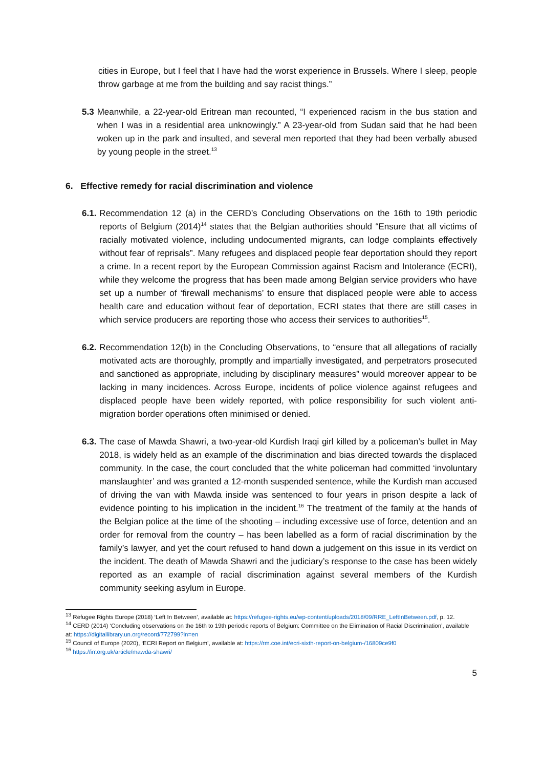cities in Europe, but I feel that I have had the worst experience in Brussels. Where I sleep, people throw garbage at me from the building and say racist things.”
5.3 Meanwhile, a 22-year-old Eritrean man recounted, “I experienced racism in the bus station and when I was in a residential area unknowingly.” A 23-year-old from Sudan said that he had been woken up in the park and insulted, and several men reported that they had been verbally abused by young people in the street.<sup>13</sup>
6. Effective remedy for racial discrimination and violence
6.1. Recommendation 12 (a) in the CERD’s Concluding Observations on the 16th to 19th periodic reports of Belgium (2014)<sup>14</sup> states that the Belgian authorities should “Ensure that all victims of racially motivated violence, including undocumented migrants, can lodge complaints effectively without fear of reprisals”. Many refugees and displaced people fear deportation should they report a crime. In a recent report by the European Commission against Racism and Intolerance (ECRI), while they welcome the progress that has been made among Belgian service providers who have set up a number of ‘firewall mechanisms’ to ensure that displaced people were able to access health care and education without fear of deportation, ECRI states that there are still cases in which service producers are reporting those who access their services to authorities<sup>15</sup>.
6.2. Recommendation 12(b) in the Concluding Observations, to “ensure that all allegations of racially motivated acts are thoroughly, promptly and impartially investigated, and perpetrators prosecuted and sanctioned as appropriate, including by disciplinary measures” would moreover appear to be lacking in many incidences. Across Europe, incidents of police violence against refugees and displaced people have been widely reported, with police responsibility for such violent anti-migration border operations often minimised or denied.
6.3. The case of Mawda Shawri, a two-year-old Kurdish Iraqi girl killed by a policeman’s bullet in May 2018, is widely held as an example of the discrimination and bias directed towards the displaced community. In the case, the court concluded that the white policeman had committed ‘involuntary manslaughter’ and was granted a 12-month suspended sentence, while the Kurdish man accused of driving the van with Mawda inside was sentenced to four years in prison despite a lack of evidence pointing to his implication in the incident.<sup>16</sup> The treatment of the family at the hands of the Belgian police at the time of the shooting – including excessive use of force, detention and an order for removal from the country – has been labelled as a form of racial discrimination by the family’s lawyer, and yet the court refused to hand down a judgement on this issue in its verdict on the incident. The death of Mawda Shawri and the judiciary’s response to the case has been widely reported as an example of racial discrimination against several members of the Kurdish community seeking asylum in Europe.
<sup>13</sup> Refugee Rights Europe (2018) ‘Left In Between’, available at: https://refugee-rights.eu/wp-content/uploads/2018/09/RRE_LeftInBetween.pdf, p. 12.
<sup>14</sup> CERD (2014) ‘Concluding observations on the 16th to 19th periodic reports of Belgium: Committee on the Elimination of Racial Discrimination’, available at: https://digitallibrary.un.org/record/772799?ln=en
<sup>15</sup> Council of Europe (2020), ‘ECRI Report on Belgium’, available at: https://rm.coe.int/ecri-sixth-report-on-belgium-/16809ce9f0
<sup>16</sup> https://irr.org.uk/article/mawda-shawri/
5